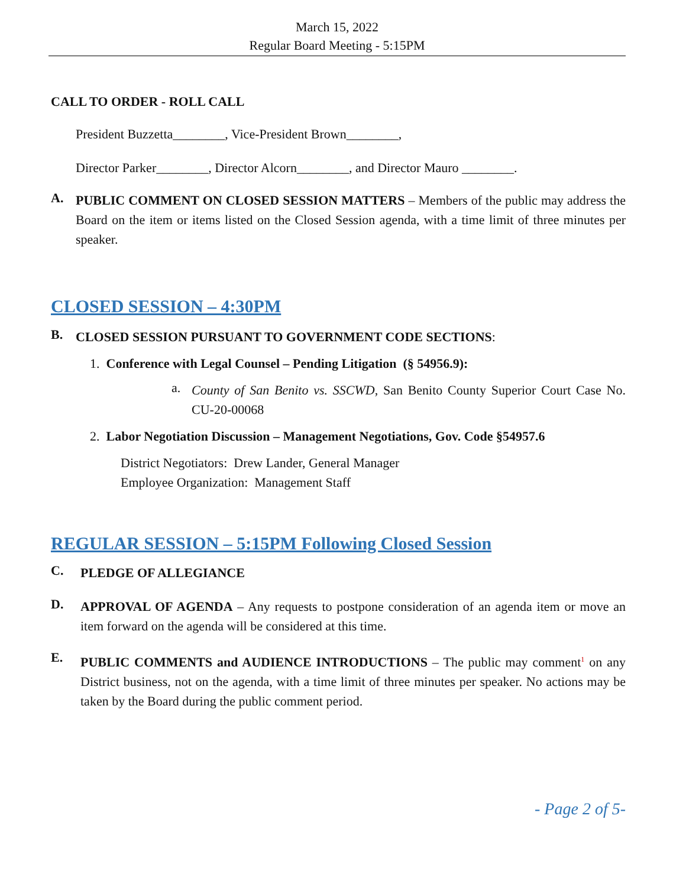March 15, 2022
Regular Board Meeting - 5:15PM
CALL TO ORDER - ROLL CALL
President Buzzetta________, Vice-President Brown________,
Director Parker________, Director Alcorn________, and Director Mauro ________.
A.
PUBLIC COMMENT ON CLOSED SESSION MATTERS – Members of the public may address the Board on the item or items listed on the Closed Session agenda, with a time limit of three minutes per speaker.
CLOSED SESSION – 4:30PM
B.
CLOSED SESSION PURSUANT TO GOVERNMENT CODE SECTIONS:
1. Conference with Legal Counsel – Pending Litigation (§ 54956.9):
a.
County of San Benito vs. SSCWD, San Benito County Superior Court Case No. CU-20-00068
2. Labor Negotiation Discussion – Management Negotiations, Gov. Code §54957.6
District Negotiators: Drew Lander, General Manager
Employee Organization: Management Staff
REGULAR SESSION – 5:15PM Following Closed Session
C.
PLEDGE OF ALLEGIANCE
D.
APPROVAL OF AGENDA – Any requests to postpone consideration of an agenda item or move an item forward on the agenda will be considered at this time.
E.
PUBLIC COMMENTS and AUDIENCE INTRODUCTIONS – The public may comment<sup>1</sup> on any District business, not on the agenda, with a time limit of three minutes per speaker. No actions may be taken by the Board during the public comment period.
- Page 2 of 5-